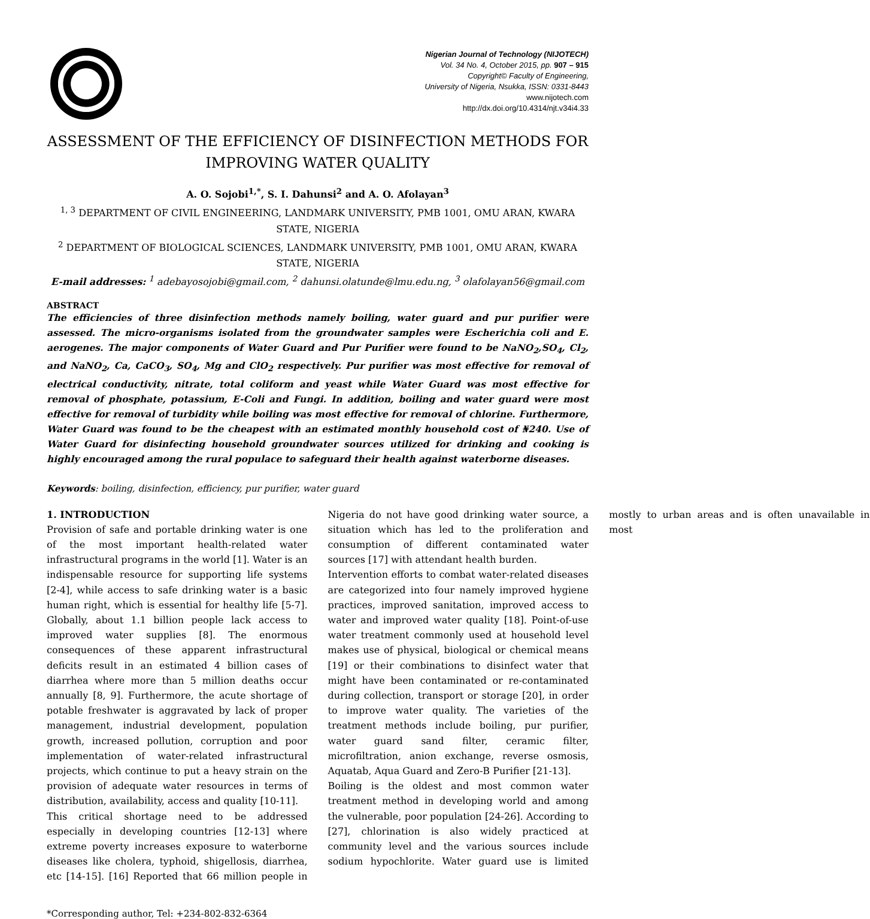Nigerian Journal of Technology (NIJOTECH)
Vol. 34 No. 4, October 2015, pp. 907 – 915
Copyright© Faculty of Engineering,
University of Nigeria, Nsukka, ISSN: 0331-8443
www.nijotech.com
http://dx.doi.org/10.4314/njt.v34i4.33
ASSESSMENT OF THE EFFICIENCY OF DISINFECTION METHODS FOR IMPROVING WATER QUALITY
A. O. Sojobi<sup>1,*</sup>, S. I. Dahunsi<sup>2</sup> and A. O. Afolayan<sup>3</sup>
<sup>1, 3</sup> DEPARTMENT OF CIVIL ENGINEERING, LANDMARK UNIVERSITY, PMB 1001, OMU ARAN, KWARA STATE, NIGERIA
<sup>2</sup> DEPARTMENT OF BIOLOGICAL SCIENCES, LANDMARK UNIVERSITY, PMB 1001, OMU ARAN, KWARA STATE, NIGERIA
E-mail addresses: <sup>1</sup> adebayosojobi@gmail.com, <sup>2</sup> dahunsi.olatunde@lmu.edu.ng, <sup>3</sup> olafolayan56@gmail.com
ABSTRACT
The efficiencies of three disinfection methods namely boiling, water guard and pur purifier were assessed. The micro-organisms isolated from the groundwater samples were Escherichia coli and E. aerogenes. The major components of Water Guard and Pur Purifier were found to be NaNO<sub>2</sub>,SO<sub>4</sub>, Cl<sub>2</sub>, and NaNO<sub>2</sub>, Ca, CaCO<sub>3</sub>, SO<sub>4</sub>, Mg and ClO<sub>2</sub> respectively. Pur purifier was most effective for removal of electrical conductivity, nitrate, total coliform and yeast while Water Guard was most effective for removal of phosphate, potassium, E-Coli and Fungi. In addition, boiling and water guard were most effective for removal of turbidity while boiling was most effective for removal of chlorine. Furthermore, Water Guard was found to be the cheapest with an estimated monthly household cost of ₦240. Use of Water Guard for disinfecting household groundwater sources utilized for drinking and cooking is highly encouraged among the rural populace to safeguard their health against waterborne diseases.
Keywords: boiling, disinfection, efficiency, pur purifier, water guard
1. INTRODUCTION
Provision of safe and portable drinking water is one of the most important health-related water infrastructural programs in the world [1]. Water is an indispensable resource for supporting life systems [2-4], while access to safe drinking water is a basic human right, which is essential for healthy life [5-7]. Globally, about 1.1 billion people lack access to improved water supplies [8]. The enormous consequences of these apparent infrastructural deficits result in an estimated 4 billion cases of diarrhea where more than 5 million deaths occur annually [8, 9]. Furthermore, the acute shortage of potable freshwater is aggravated by lack of proper management, industrial development, population growth, increased pollution, corruption and poor implementation of water-related infrastructural projects, which continue to put a heavy strain on the provision of adequate water resources in terms of distribution, availability, access and quality [10-11].
This critical shortage need to be addressed especially in developing countries [12-13] where extreme poverty increases exposure to waterborne diseases like cholera, typhoid, shigellosis, diarrhea, etc [14-15]. [16] Reported that 66 million people in Nigeria do not have good drinking water source, a situation which has led to the proliferation and consumption of different contaminated water sources [17] with attendant health burden.
Intervention efforts to combat water-related diseases are categorized into four namely improved hygiene practices, improved sanitation, improved access to water and improved water quality [18]. Point-of-use water treatment commonly used at household level makes use of physical, biological or chemical means [19] or their combinations to disinfect water that might have been contaminated or re-contaminated during collection, transport or storage [20], in order to improve water quality. The varieties of the treatment methods include boiling, pur purifier, water guard sand filter, ceramic filter, microfiltration, anion exchange, reverse osmosis, Aquatab, Aqua Guard and Zero-B Purifier [21-13].
Boiling is the oldest and most common water treatment method in developing world and among the vulnerable, poor population [24-26]. According to [27], chlorination is also widely practiced at community level and the various sources include sodium hypochlorite. Water guard use is limited mostly to urban areas and is often unavailable in most
*Corresponding author, Tel: +234-802-832-6364